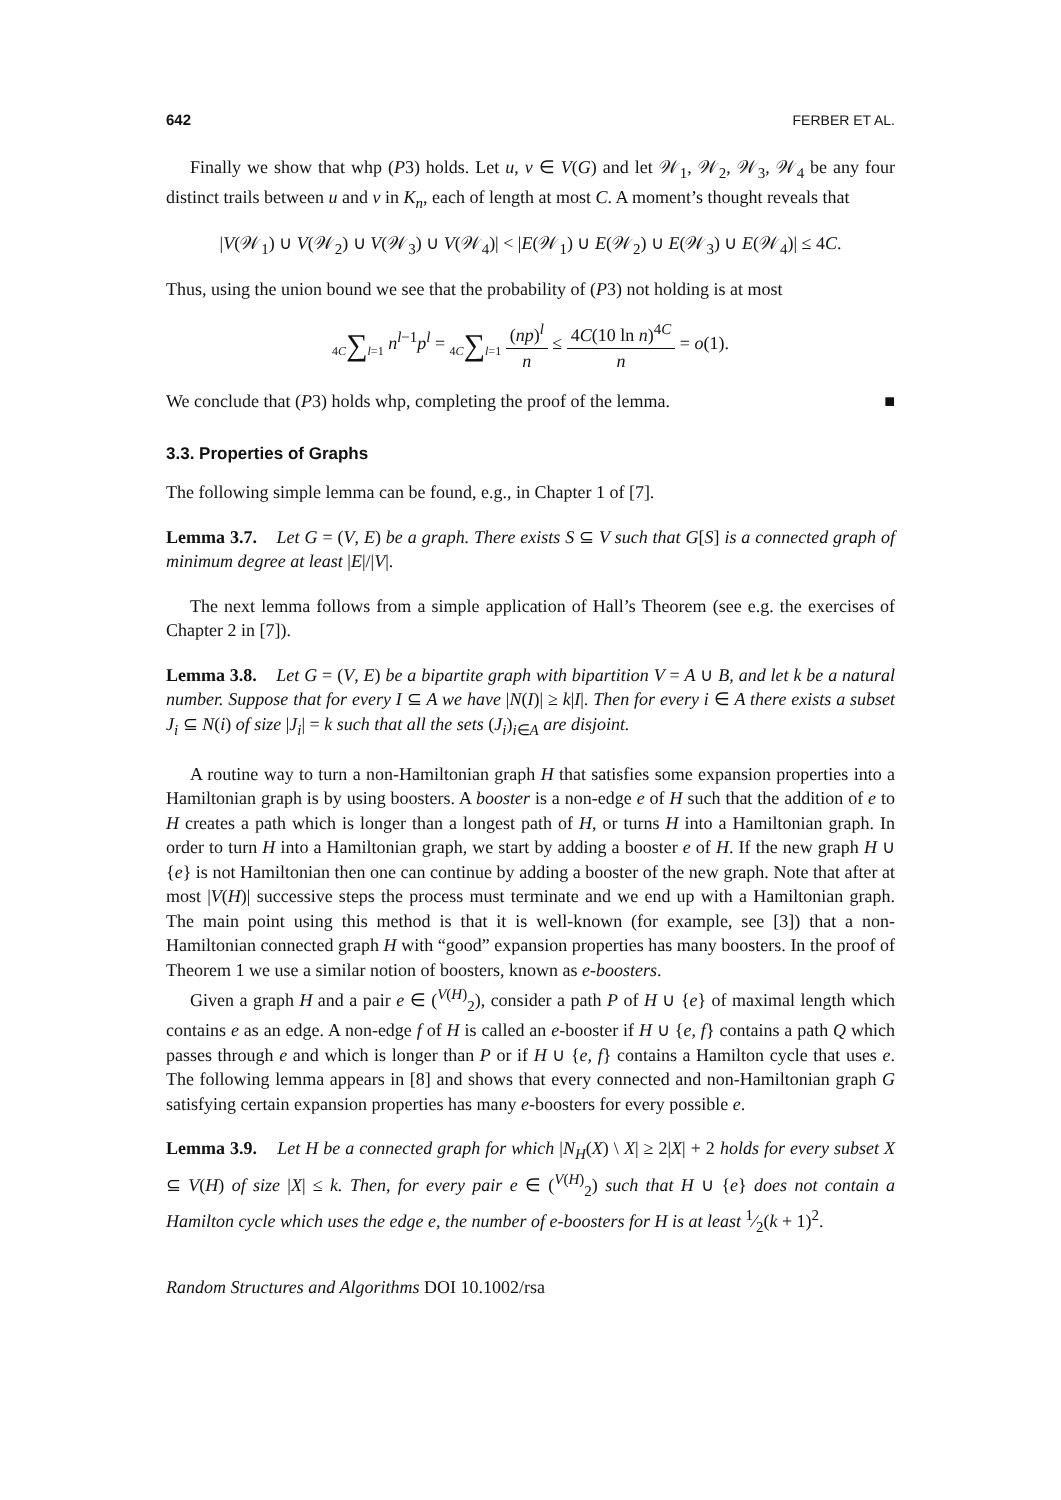642 FERBER ET AL.
Finally we show that whp (P3) holds. Let u, v ∈ V(G) and let 𝒲<sub>1</sub>, 𝒲<sub>2</sub>, 𝒲<sub>3</sub>, 𝒲<sub>4</sub> be any four distinct trails between u and v in K<sub>n</sub>, each of length at most C. A moment’s thought reveals that
|V(𝒲<sub>1</sub>) ∪ V(𝒲<sub>2</sub>) ∪ V(𝒲<sub>3</sub>) ∪ V(𝒲<sub>4</sub>)| < |E(𝒲<sub>1</sub>) ∪ E(𝒲<sub>2</sub>) ∪ E(𝒲<sub>3</sub>) ∪ E(𝒲<sub>4</sub>)| ≤ 4C.
Thus, using the union bound we see that the probability of (P3) not holding is at most
4C∑l=1 n<sup>l−1</sup>p<sup>l</sup> = 4C∑l=1 (np)<sup>l</sup> n ≤ 4C(10 ln n)<sup>4C</sup> n = o(1).
We conclude that (P3) holds whp, completing the proof of the lemma. ■
3.3. Properties of Graphs
The following simple lemma can be found, e.g., in Chapter 1 of [7].
Lemma 3.7. Let G = (V, E) be a graph. There exists S ⊆ V such that G[S] is a connected graph of minimum degree at least |E|/|V|.
The next lemma follows from a simple application of Hall’s Theorem (see e.g. the exercises of Chapter 2 in [7]).
Lemma 3.8. Let G = (V, E) be a bipartite graph with bipartition V = A ∪ B, and let k be a natural number. Suppose that for every I ⊆ A we have |N(I)| ≥ k|I|. Then for every i ∈ A there exists a subset J<sub>i</sub> ⊆ N(i) of size |J<sub>i</sub>| = k such that all the sets (J<sub>i</sub>)<sub>i∈A</sub> are disjoint.
A routine way to turn a non-Hamiltonian graph H that satisfies some expansion properties into a Hamiltonian graph is by using boosters. A booster is a non-edge e of H such that the addition of e to H creates a path which is longer than a longest path of H, or turns H into a Hamiltonian graph. In order to turn H into a Hamiltonian graph, we start by adding a booster e of H. If the new graph H ∪ {e} is not Hamiltonian then one can continue by adding a booster of the new graph. Note that after at most |V(H)| successive steps the process must terminate and we end up with a Hamiltonian graph. The main point using this method is that it is well-known (for example, see [3]) that a non-Hamiltonian connected graph H with “good” expansion properties has many boosters. In the proof of Theorem 1 we use a similar notion of boosters, known as e-boosters.
Given a graph H and a pair e ∈ (<sup>V(H)</sup><sub>2</sub>), consider a path P of H ∪ {e} of maximal length which contains e as an edge. A non-edge f of H is called an e-booster if H ∪ {e, f} contains a path Q which passes through e and which is longer than P or if H ∪ {e, f} contains a Hamilton cycle that uses e. The following lemma appears in [8] and shows that every connected and non-Hamiltonian graph G satisfying certain expansion properties has many e-boosters for every possible e.
Lemma 3.9. Let H be a connected graph for which |N<sub>H</sub>(X) \ X| ≥ 2|X| + 2 holds for every subset X ⊆ V(H) of size |X| ≤ k. Then, for every pair e ∈ (<sup>V(H)</sup><sub>2</sub>) such that H ∪ {e} does not contain a Hamilton cycle which uses the edge e, the number of e-boosters for H is at least 1⁄2(k + 1)<sup>2</sup>.
Random Structures and Algorithms DOI 10.1002/rsa